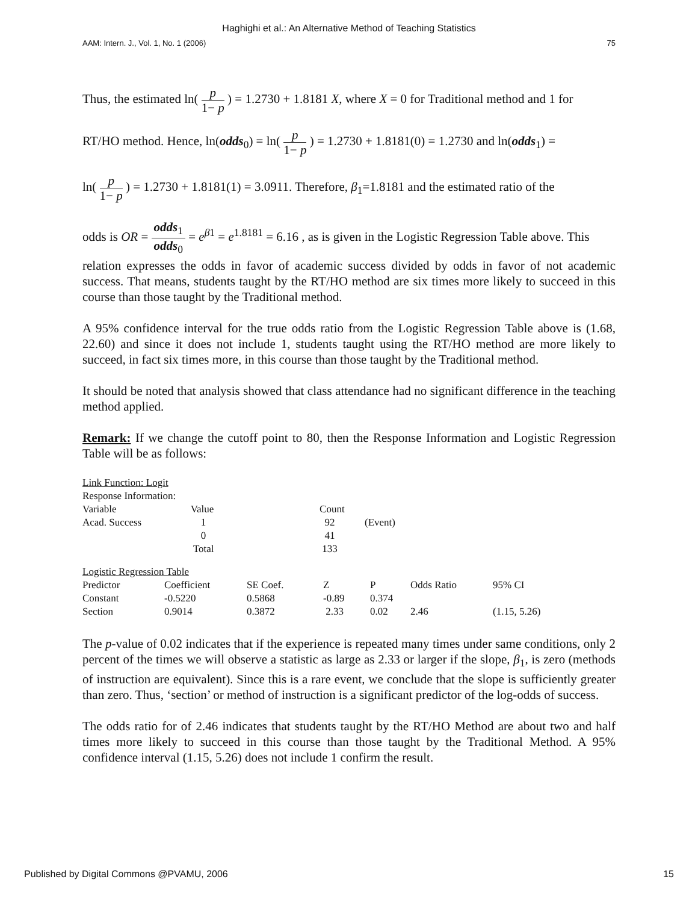Haghighi et al.: An Alternative Method of Teaching Statistics
AAM: Intern. J., Vol. 1, No. 1 (2006) 75
Thus, the estimated ln( p 1− p ) = 1.2730 + 1.8181 X, where X = 0 for Traditional method and 1 for
RT/HO method. Hence, ln(odds<sub>0</sub>) = ln( p 1− p ) = 1.2730 + 1.8181(0) = 1.2730 and ln(odds<sub>1</sub>) =
ln( p 1− p ) = 1.2730 + 1.8181(1) = 3.0911. Therefore, β<sub>1</sub>=1.8181 and the estimated ratio of the
odds is OR = odds<sub>1</sub> odds<sub>0</sub> = e<sup>β1</sup> = e<sup>1.8181</sup> = 6.16 , as is given in the Logistic Regression Table above. This
relation expresses the odds in favor of academic success divided by odds in favor of not academic success. That means, students taught by the RT/HO method are six times more likely to succeed in this course than those taught by the Traditional method.
A 95% confidence interval for the true odds ratio from the Logistic Regression Table above is (1.68, 22.60) and since it does not include 1, students taught using the RT/HO method are more likely to succeed, in fact six times more, in this course than those taught by the Traditional method.
It should be noted that analysis showed that class attendance had no significant difference in the teaching method applied.
Remark: If we change the cutoff point to 80, then the Response Information and Logistic Regression Table will be as follows:
| Link Function: Logit | | | |
| Response Information: | | | |
| Variable | Value | Count | |
| Acad. Success | 1 | 92 | (Event) |
| | 0 | 41 | |
| | Total | 133 | |
| Logistic Regression Table | | | | | | |
| Predictor | Coefficient | SE Coef. | Z | P | Odds Ratio | 95% CI |
| Constant | -0.5220 | 0.5868 | -0.89 | 0.374 | | |
| Section | 0.9014 | 0.3872 | 2.33 | 0.02 | 2.46 | (1.15, 5.26) |
The p-value of 0.02 indicates that if the experience is repeated many times under same conditions, only 2 percent of the times we will observe a statistic as large as 2.33 or larger if the slope, β<sub>1</sub>, is zero (methods of instruction are equivalent). Since this is a rare event, we conclude that the slope is sufficiently greater than zero. Thus, ‘section’ or method of instruction is a significant predictor of the log-odds of success.
The odds ratio for of 2.46 indicates that students taught by the RT/HO Method are about two and half times more likely to succeed in this course than those taught by the Traditional Method. A 95% confidence interval (1.15, 5.26) does not include 1 confirm the result.
Published by Digital Commons @PVAMU, 2006 15